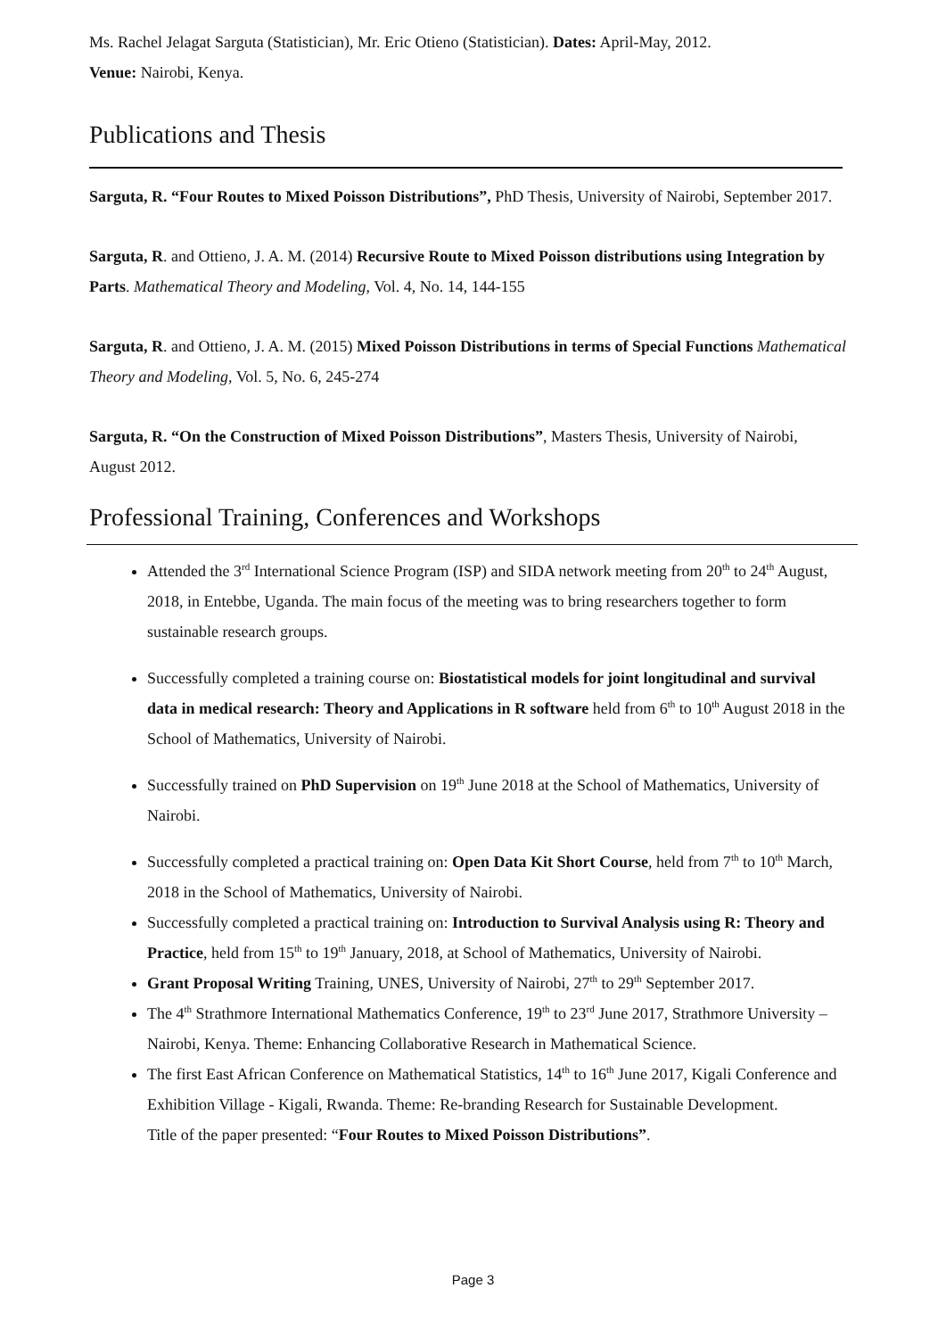Ms. Rachel Jelagat Sarguta (Statistician), Mr. Eric Otieno (Statistician). Dates: April-May, 2012.
Venue: Nairobi, Kenya.
Publications and Thesis
Sarguta, R. “Four Routes to Mixed Poisson Distributions”, PhD Thesis, University of Nairobi, September 2017.
Sarguta, R. and Ottieno, J. A. M. (2014) Recursive Route to Mixed Poisson distributions using Integration by Parts. Mathematical Theory and Modeling, Vol. 4, No. 14, 144-155
Sarguta, R. and Ottieno, J. A. M. (2015) Mixed Poisson Distributions in terms of Special Functions Mathematical Theory and Modeling, Vol. 5, No. 6, 245-274
Sarguta, R. “On the Construction of Mixed Poisson Distributions”, Masters Thesis, University of Nairobi, August 2012.
Professional Training, Conferences and Workshops
Attended the 3<sup>rd</sup> International Science Program (ISP) and SIDA network meeting from 20<sup>th</sup> to 24<sup>th</sup> August, 2018, in Entebbe, Uganda. The main focus of the meeting was to bring researchers together to form sustainable research groups.
Successfully completed a training course on: Biostatistical models for joint longitudinal and survival data in medical research: Theory and Applications in R software held from 6<sup>th</sup> to 10<sup>th</sup> August 2018 in the School of Mathematics, University of Nairobi.
Successfully trained on PhD Supervision on 19<sup>th</sup> June 2018 at the School of Mathematics, University of Nairobi.
Successfully completed a practical training on: Open Data Kit Short Course, held from 7<sup>th</sup> to 10<sup>th</sup> March, 2018 in the School of Mathematics, University of Nairobi.
Successfully completed a practical training on: Introduction to Survival Analysis using R: Theory and Practice, held from 15<sup>th</sup> to 19<sup>th</sup> January, 2018, at School of Mathematics, University of Nairobi.
Grant Proposal Writing Training, UNES, University of Nairobi, 27<sup>th</sup> to 29<sup>th</sup> September 2017.
The 4<sup>th</sup> Strathmore International Mathematics Conference, 19<sup>th</sup> to 23<sup>rd</sup> June 2017, Strathmore University – Nairobi, Kenya. Theme: Enhancing Collaborative Research in Mathematical Science.
The first East African Conference on Mathematical Statistics, 14<sup>th</sup> to 16<sup>th</sup> June 2017, Kigali Conference and Exhibition Village - Kigali, Rwanda. Theme: Re-branding Research for Sustainable Development.
Title of the paper presented: “Four Routes to Mixed Poisson Distributions”.
Page 3